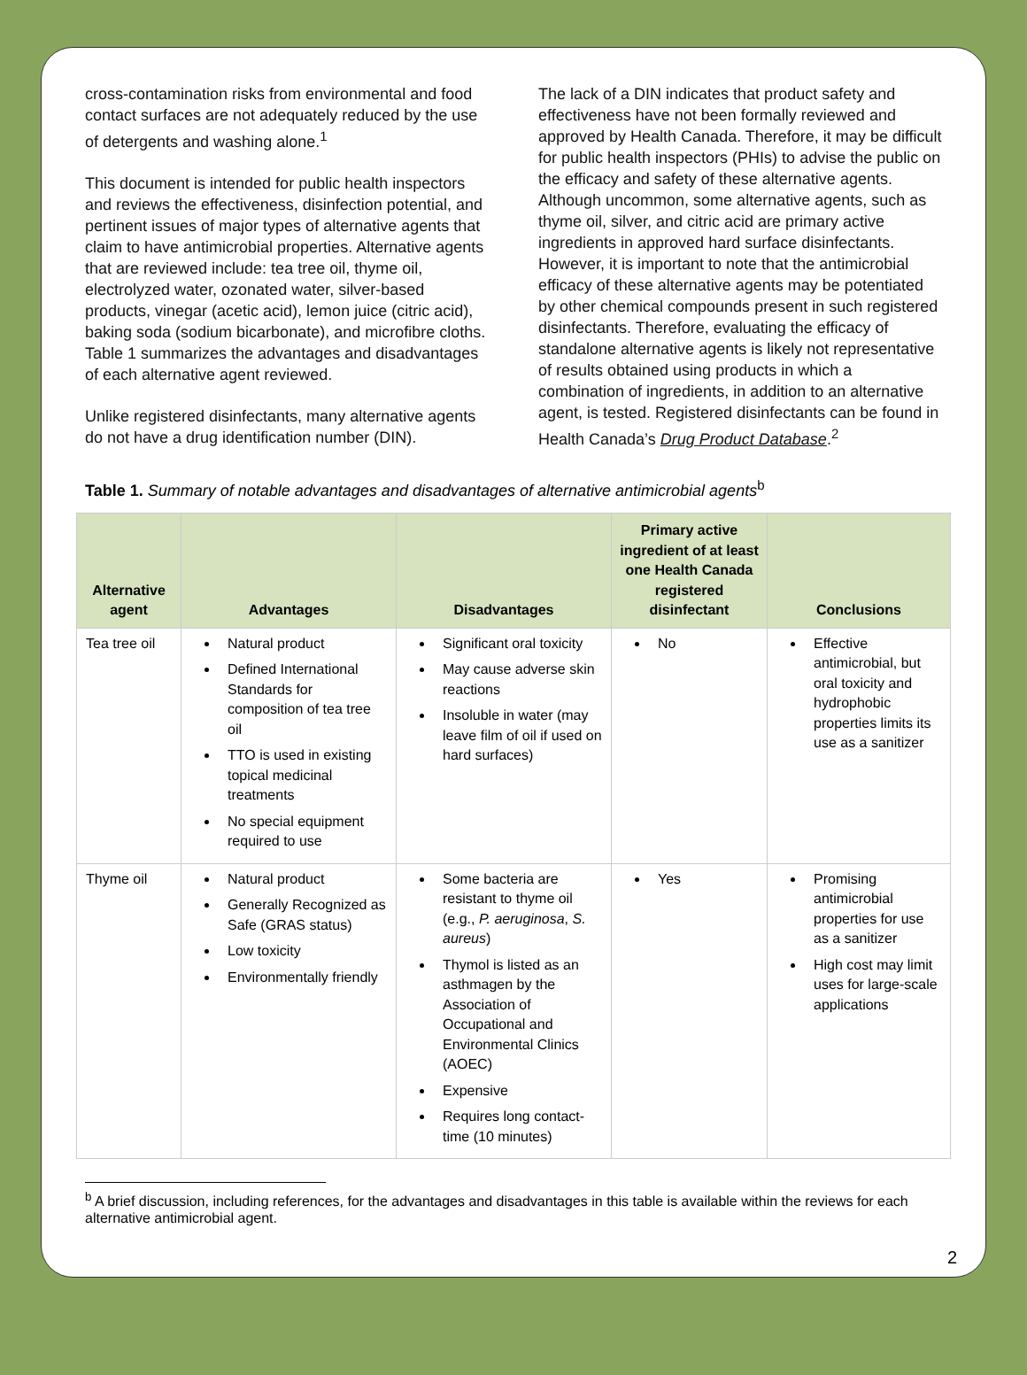cross-contamination risks from environmental and food contact surfaces are not adequately reduced by the use of detergents and washing alone.<sup>1</sup>
This document is intended for public health inspectors and reviews the effectiveness, disinfection potential, and pertinent issues of major types of alternative agents that claim to have antimicrobial properties. Alternative agents that are reviewed include: tea tree oil, thyme oil, electrolyzed water, ozonated water, silver-based products, vinegar (acetic acid), lemon juice (citric acid), baking soda (sodium bicarbonate), and microfibre cloths. Table 1 summarizes the advantages and disadvantages of each alternative agent reviewed.
Unlike registered disinfectants, many alternative agents do not have a drug identification number (DIN).
The lack of a DIN indicates that product safety and effectiveness have not been formally reviewed and approved by Health Canada. Therefore, it may be difficult for public health inspectors (PHIs) to advise the public on the efficacy and safety of these alternative agents. Although uncommon, some alternative agents, such as thyme oil, silver, and citric acid are primary active ingredients in approved hard surface disinfectants. However, it is important to note that the antimicrobial efficacy of these alternative agents may be potentiated by other chemical compounds present in such registered disinfectants. Therefore, evaluating the efficacy of standalone alternative agents is likely not representative of results obtained using products in which a combination of ingredients, in addition to an alternative agent, is tested. Registered disinfectants can be found in Health Canada’s Drug Product Database.<sup>2</sup>
Table 1. Summary of notable advantages and disadvantages of alternative antimicrobial agents<sup>b</sup>
| Alternative agent | Advantages | Disadvantages | Primary active ingredient of at least one Health Canada registered disinfectant | Conclusions |
| --- | --- | --- | --- | --- |
| Tea tree oil | Natural product Defined International Standards for composition of tea tree oil TTO is used in existing topical medicinal treatments No special equipment required to use | Significant oral toxicity May cause adverse skin reactions Insoluble in water (may leave film of oil if used on hard surfaces) | No | Effective antimicrobial, but oral toxicity and hydrophobic properties limits its use as a sanitizer |
| Thyme oil | Natural product Generally Recognized as Safe (GRAS status) Low toxicity Environmentally friendly | Some bacteria are resistant to thyme oil (e.g., P. aeruginosa , S. aureus ) Thymol is listed as an asthmagen by the Association of Occupational and Environmental Clinics (AOEC) Expensive Requires long contact-time (10 minutes) | Yes | Promising antimicrobial properties for use as a sanitizer High cost may limit uses for large-scale applications |
<sup>b</sup> A brief discussion, including references, for the advantages and disadvantages in this table is available within the reviews for each alternative antimicrobial agent.
2